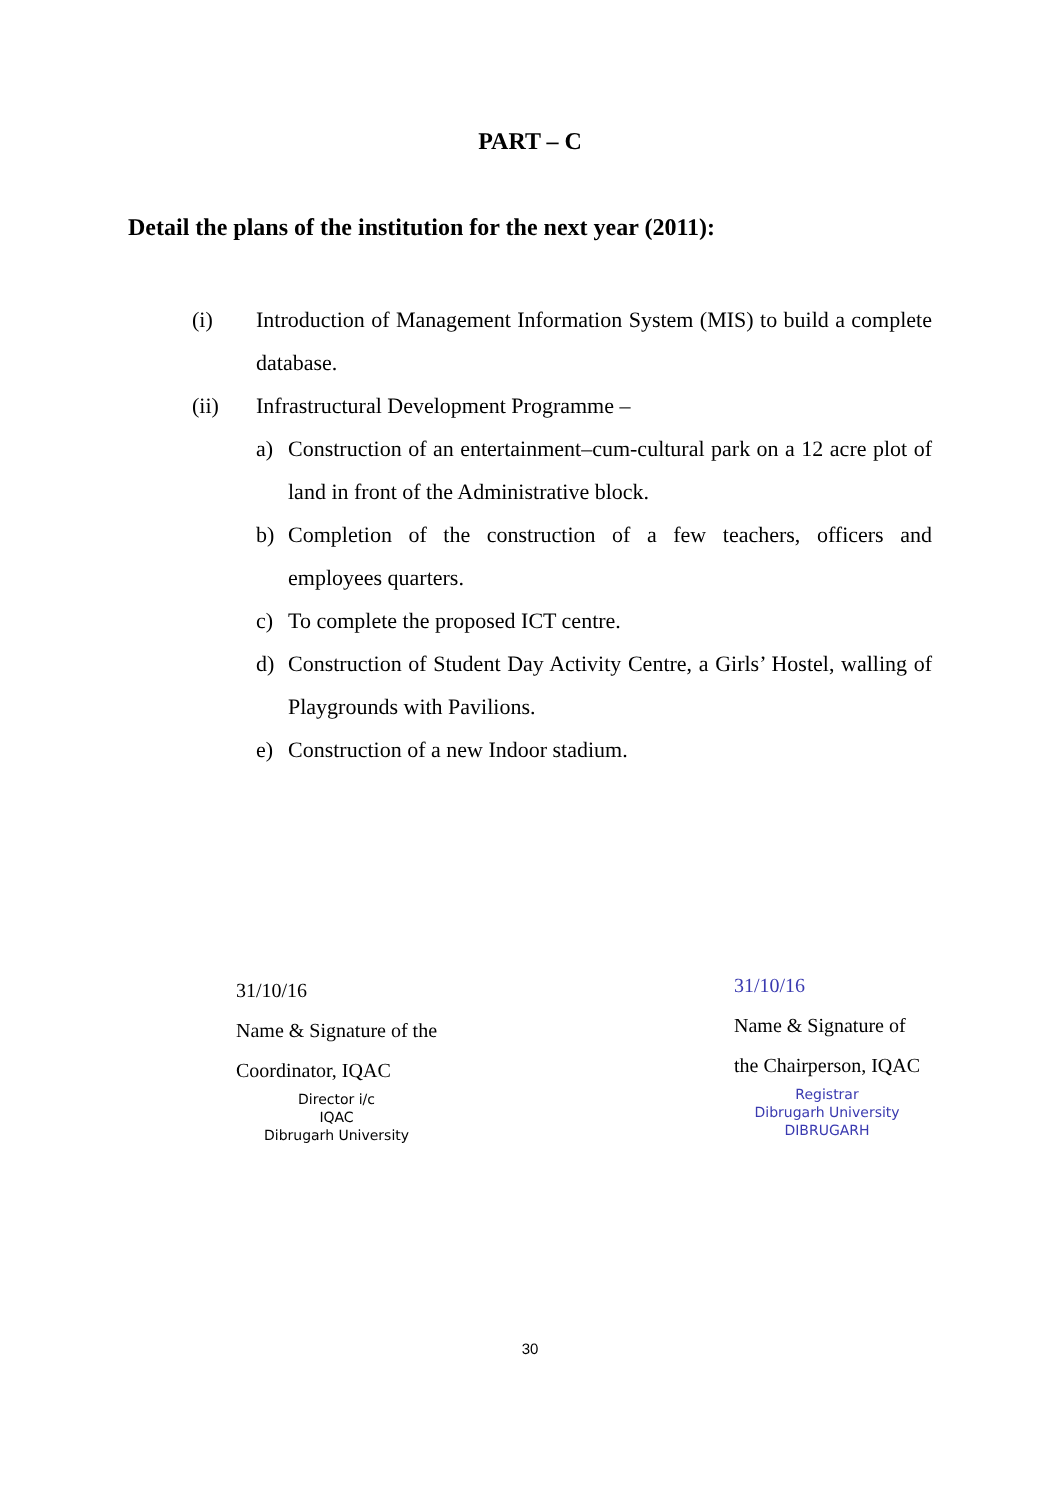PART – C
Detail the plans of the institution for the next year (2011):
(i) Introduction of Management Information System (MIS) to build a complete database.
(ii) Infrastructural Development Programme –
a) Construction of an entertainment–cum-cultural park on a 12 acre plot of land in front of the Administrative block.
b) Completion of the construction of a few teachers, officers and employees quarters.
c) To complete the proposed ICT centre.
d) Construction of Student Day Activity Centre, a Girls’ Hostel, walling of Playgrounds with Pavilions.
e) Construction of a new Indoor stadium.
31/10/16
Name & Signature of the
Coordinator, IQAC
Director i/c
IQAC
Dibrugarh University
31/10/16
Name & Signature of
the Chairperson, IQAC
Registrar
Dibrugarh University
DIBRUGARH
30